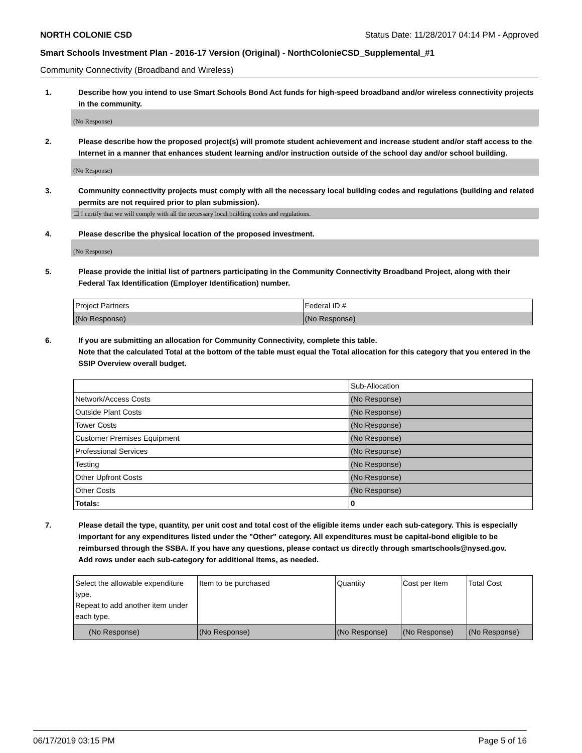NORTH COLONIE CSD Status Date: 11/28/2017 04:14 PM - Approved
Smart Schools Investment Plan - 2016-17 Version (Original) - NorthColonieCSD_Supplemental_#1
Community Connectivity (Broadband and Wireless)
1. Describe how you intend to use Smart Schools Bond Act funds for high-speed broadband and/or wireless connectivity projects in the community.
(No Response)
2. Please describe how the proposed project(s) will promote student achievement and increase student and/or staff access to the Internet in a manner that enhances student learning and/or instruction outside of the school day and/or school building.
(No Response)
3. Community connectivity projects must comply with all the necessary local building codes and regulations (building and related permits are not required prior to plan submission).
☐ I certify that we will comply with all the necessary local building codes and regulations.
4. Please describe the physical location of the proposed investment.
(No Response)
5. Please provide the initial list of partners participating in the Community Connectivity Broadband Project, along with their Federal Tax Identification (Employer Identification) number.
| Project Partners | Federal ID # |
| (No Response) | (No Response) |
6. If you are submitting an allocation for Community Connectivity, complete this table.
Note that the calculated Total at the bottom of the table must equal the Total allocation for this category that you entered in the SSIP Overview overall budget.
| | Sub-Allocation |
| Network/Access Costs | (No Response) |
| Outside Plant Costs | (No Response) |
| Tower Costs | (No Response) |
| Customer Premises Equipment | (No Response) |
| Professional Services | (No Response) |
| Testing | (No Response) |
| Other Upfront Costs | (No Response) |
| Other Costs | (No Response) |
| Totals: | 0 |
7. Please detail the type, quantity, per unit cost and total cost of the eligible items under each sub-category. This is especially important for any expenditures listed under the "Other" category. All expenditures must be capital-bond eligible to be reimbursed through the SSBA. If you have any questions, please contact us directly through smartschools@nysed.gov.
Add rows under each sub-category for additional items, as needed.
| Select the allowable expenditure type. Repeat to add another item under each type. | Item to be purchased | Quantity | Cost per Item | Total Cost |
| (No Response) | (No Response) | (No Response) | (No Response) | (No Response) |
06/17/2019 03:15 PM Page 5 of 16